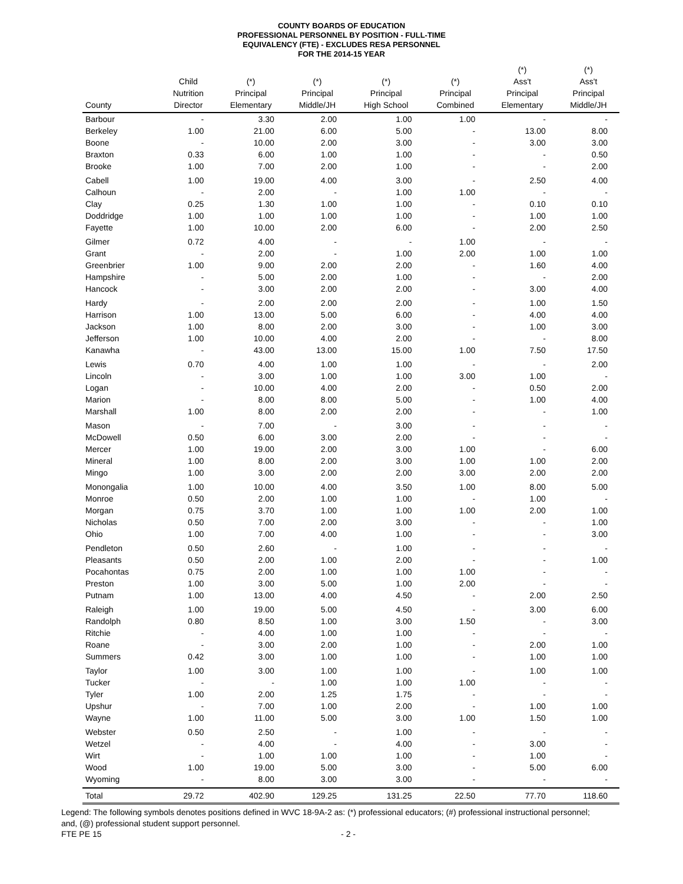COUNTY BOARDS OF EDUCATION
PROFESSIONAL PERSONNEL BY POSITION - FULL-TIME
EQUIVALENCY (FTE) - EXCLUDES RESA PERSONNEL
FOR THE 2014-15 YEAR
| County | Child Nutrition Director | (*) Principal Elementary | (*) Principal Middle/JH | (*) Principal High School | (*) Principal Combined | (*) Ass't Principal Elementary | (*) Ass't Principal Middle/JH |
| --- | --- | --- | --- | --- | --- | --- | --- |
| Barbour | - | 3.30 | 2.00 | 1.00 | 1.00 | - | - |
| Berkeley | 1.00 | 21.00 | 6.00 | 5.00 | - | 13.00 | 8.00 |
| Boone | - | 10.00 | 2.00 | 3.00 | - | 3.00 | 3.00 |
| Braxton | 0.33 | 6.00 | 1.00 | 1.00 | - | - | 0.50 |
| Brooke | 1.00 | 7.00 | 2.00 | 1.00 | - | - | 2.00 |
| Cabell | 1.00 | 19.00 | 4.00 | 3.00 | - | 2.50 | 4.00 |
| Calhoun | - | 2.00 | - | 1.00 | 1.00 | - | - |
| Clay | 0.25 | 1.30 | 1.00 | 1.00 | - | 0.10 | 0.10 |
| Doddridge | 1.00 | 1.00 | 1.00 | 1.00 | - | 1.00 | 1.00 |
| Fayette | 1.00 | 10.00 | 2.00 | 6.00 | - | 2.00 | 2.50 |
| Gilmer | 0.72 | 4.00 | - | - | 1.00 | - | - |
| Grant | - | 2.00 | - | 1.00 | 2.00 | 1.00 | 1.00 |
| Greenbrier | 1.00 | 9.00 | 2.00 | 2.00 | - | 1.60 | 4.00 |
| Hampshire | - | 5.00 | 2.00 | 1.00 | - | - | 2.00 |
| Hancock | - | 3.00 | 2.00 | 2.00 | - | 3.00 | 4.00 |
| Hardy | - | 2.00 | 2.00 | 2.00 | - | 1.00 | 1.50 |
| Harrison | 1.00 | 13.00 | 5.00 | 6.00 | - | 4.00 | 4.00 |
| Jackson | 1.00 | 8.00 | 2.00 | 3.00 | - | 1.00 | 3.00 |
| Jefferson | 1.00 | 10.00 | 4.00 | 2.00 | - | - | 8.00 |
| Kanawha | - | 43.00 | 13.00 | 15.00 | 1.00 | 7.50 | 17.50 |
| Lewis | 0.70 | 4.00 | 1.00 | 1.00 | - | - | 2.00 |
| Lincoln | - | 3.00 | 1.00 | 1.00 | 3.00 | 1.00 | - |
| Logan | - | 10.00 | 4.00 | 2.00 | - | 0.50 | 2.00 |
| Marion | - | 8.00 | 8.00 | 5.00 | - | 1.00 | 4.00 |
| Marshall | 1.00 | 8.00 | 2.00 | 2.00 | - | - | 1.00 |
| Mason | - | 7.00 | - | 3.00 | - | - | - |
| McDowell | 0.50 | 6.00 | 3.00 | 2.00 | - | - | - |
| Mercer | 1.00 | 19.00 | 2.00 | 3.00 | 1.00 | - | 6.00 |
| Mineral | 1.00 | 8.00 | 2.00 | 3.00 | 1.00 | 1.00 | 2.00 |
| Mingo | 1.00 | 3.00 | 2.00 | 2.00 | 3.00 | 2.00 | 2.00 |
| Monongalia | 1.00 | 10.00 | 4.00 | 3.50 | 1.00 | 8.00 | 5.00 |
| Monroe | 0.50 | 2.00 | 1.00 | 1.00 | - | 1.00 | - |
| Morgan | 0.75 | 3.70 | 1.00 | 1.00 | 1.00 | 2.00 | 1.00 |
| Nicholas | 0.50 | 7.00 | 2.00 | 3.00 | - | - | 1.00 |
| Ohio | 1.00 | 7.00 | 4.00 | 1.00 | - | - | 3.00 |
| Pendleton | 0.50 | 2.60 | - | 1.00 | - | - | - |
| Pleasants | 0.50 | 2.00 | 1.00 | 2.00 | - | - | 1.00 |
| Pocahontas | 0.75 | 2.00 | 1.00 | 1.00 | 1.00 | - | - |
| Preston | 1.00 | 3.00 | 5.00 | 1.00 | 2.00 | - | - |
| Putnam | 1.00 | 13.00 | 4.00 | 4.50 | - | 2.00 | 2.50 |
| Raleigh | 1.00 | 19.00 | 5.00 | 4.50 | - | 3.00 | 6.00 |
| Randolph | 0.80 | 8.50 | 1.00 | 3.00 | 1.50 | - | 3.00 |
| Ritchie | - | 4.00 | 1.00 | 1.00 | - | - | - |
| Roane | - | 3.00 | 2.00 | 1.00 | - | 2.00 | 1.00 |
| Summers | 0.42 | 3.00 | 1.00 | 1.00 | - | 1.00 | 1.00 |
| Taylor | 1.00 | 3.00 | 1.00 | 1.00 | - | 1.00 | 1.00 |
| Tucker | - | - | 1.00 | 1.00 | 1.00 | - | - |
| Tyler | 1.00 | 2.00 | 1.25 | 1.75 | - | - | - |
| Upshur | - | 7.00 | 1.00 | 2.00 | - | 1.00 | 1.00 |
| Wayne | 1.00 | 11.00 | 5.00 | 3.00 | 1.00 | 1.50 | 1.00 |
| Webster | 0.50 | 2.50 | - | 1.00 | - | - | - |
| Wetzel | - | 4.00 | - | 4.00 | - | 3.00 | - |
| Wirt | - | 1.00 | 1.00 | 1.00 | - | 1.00 | - |
| Wood | 1.00 | 19.00 | 5.00 | 3.00 | - | 5.00 | 6.00 |
| Wyoming | - | 8.00 | 3.00 | 3.00 | - | - | - |
| Total | 29.72 | 402.90 | 129.25 | 131.25 | 22.50 | 77.70 | 118.60 |
Legend: The following symbols denotes positions defined in WVC 18-9A-2 as: (*) professional educators; (#) professional instructional personnel; and, (@) professional student support personnel.
FTE PE 15 - 2 -